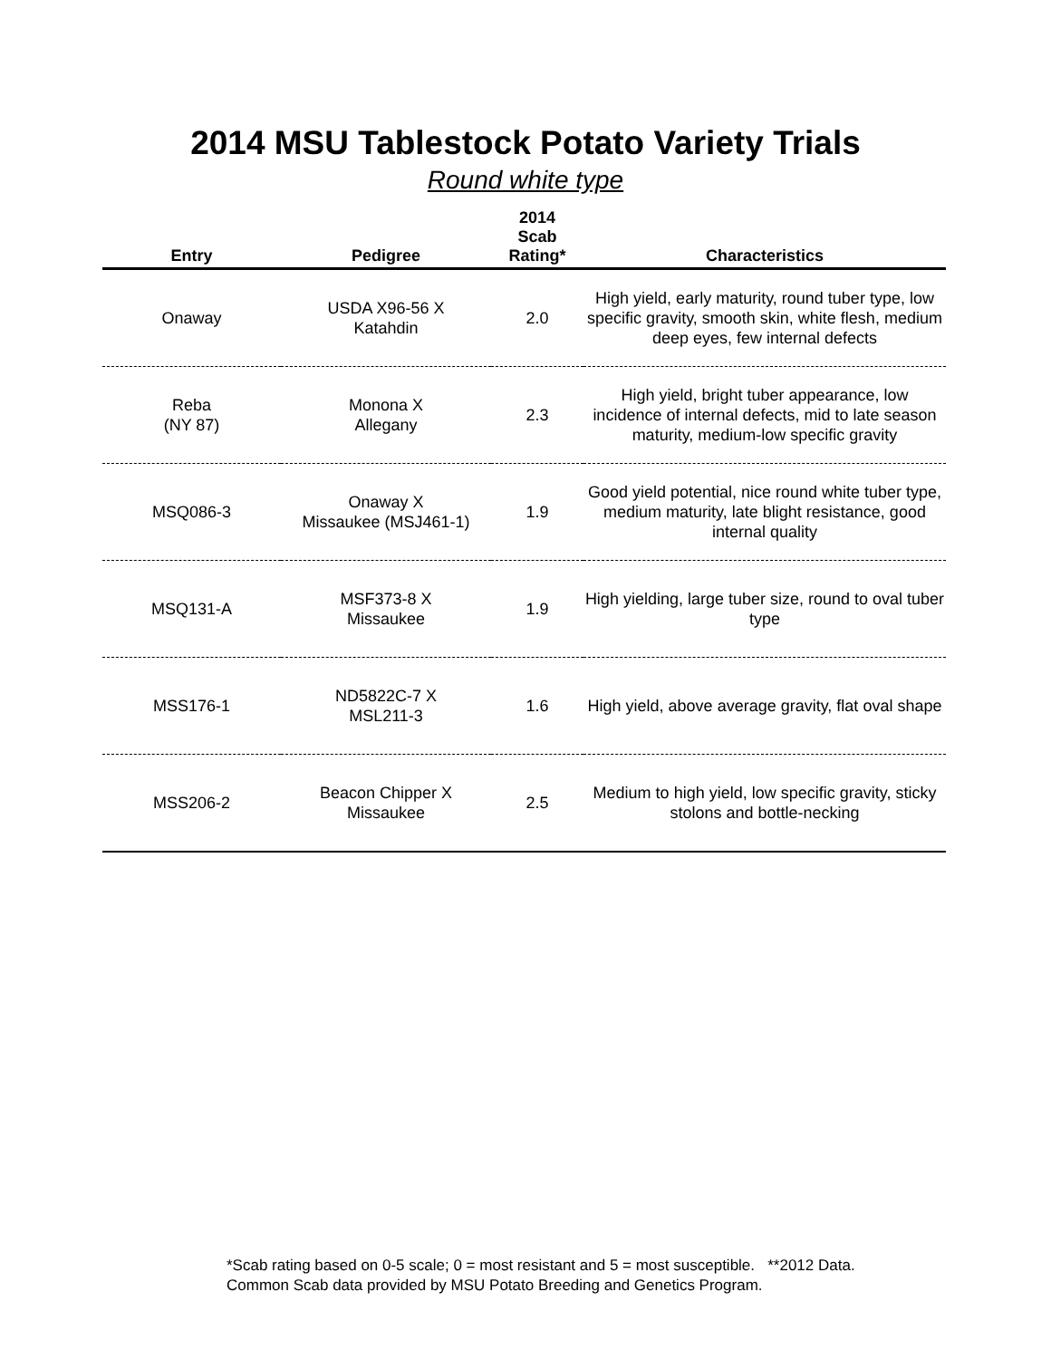2014 MSU Tablestock Potato Variety Trials
Round white type
| Entry | Pedigree | 2014 Scab Rating* | Characteristics |
| --- | --- | --- | --- |
| Onaway | USDA X96-56 X Katahdin | 2.0 | High yield, early maturity, round tuber type, low specific gravity, smooth skin, white flesh, medium deep eyes, few internal defects |
| Reba (NY 87) | Monona X Allegany | 2.3 | High yield, bright tuber appearance, low incidence of internal defects, mid to late season maturity, medium-low specific gravity |
| MSQ086-3 | Onaway X Missaukee (MSJ461-1) | 1.9 | Good yield potential, nice round white tuber type, medium maturity, late blight resistance, good internal quality |
| MSQ131-A | MSF373-8 X Missaukee | 1.9 | High yielding, large tuber size, round to oval tuber type |
| MSS176-1 | ND5822C-7 X MSL211-3 | 1.6 | High yield, above average gravity, flat oval shape |
| MSS206-2 | Beacon Chipper X Missaukee | 2.5 | Medium to high yield, low specific gravity, sticky stolons and bottle-necking |
*Scab rating based on 0-5 scale; 0 = most resistant and 5 = most susceptible. **2012 Data.
Common Scab data provided by MSU Potato Breeding and Genetics Program.